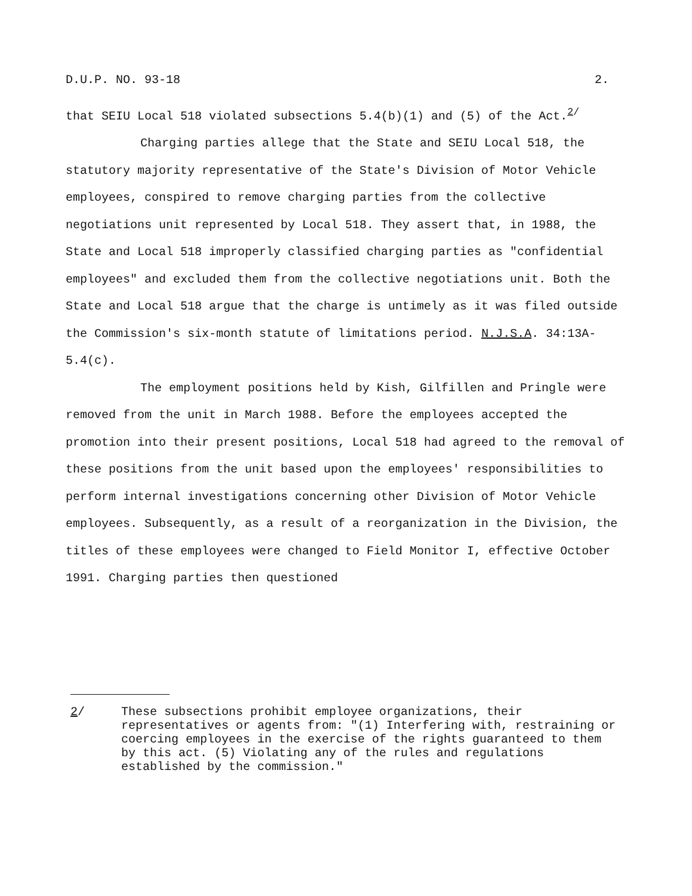D.U.P. NO. 93-18 2.
that SEIU Local 518 violated subsections 5.4(b)(1) and (5) of the Act.<sup>2/</sup>
Charging parties allege that the State and SEIU Local 518, the statutory majority representative of the State's Division of Motor Vehicle employees, conspired to remove charging parties from the collective negotiations unit represented by Local 518. They assert that, in 1988, the State and Local 518 improperly classified charging parties as "confidential employees" and excluded them from the collective negotiations unit. Both the State and Local 518 argue that the charge is untimely as it was filed outside the Commission's six-month statute of limitations period. N.J.S.A. 34:13A-5.4(c).
The employment positions held by Kish, Gilfillen and Pringle were removed from the unit in March 1988. Before the employees accepted the promotion into their present positions, Local 518 had agreed to the removal of these positions from the unit based upon the employees' responsibilities to perform internal investigations concerning other Division of Motor Vehicle employees. Subsequently, as a result of a reorganization in the Division, the titles of these employees were changed to Field Monitor I, effective October 1991. Charging parties then questioned
2/ These subsections prohibit employee organizations, their representatives or agents from: "(1) Interfering with, restraining or coercing employees in the exercise of the rights guaranteed to them by this act. (5) Violating any of the rules and regulations established by the commission."